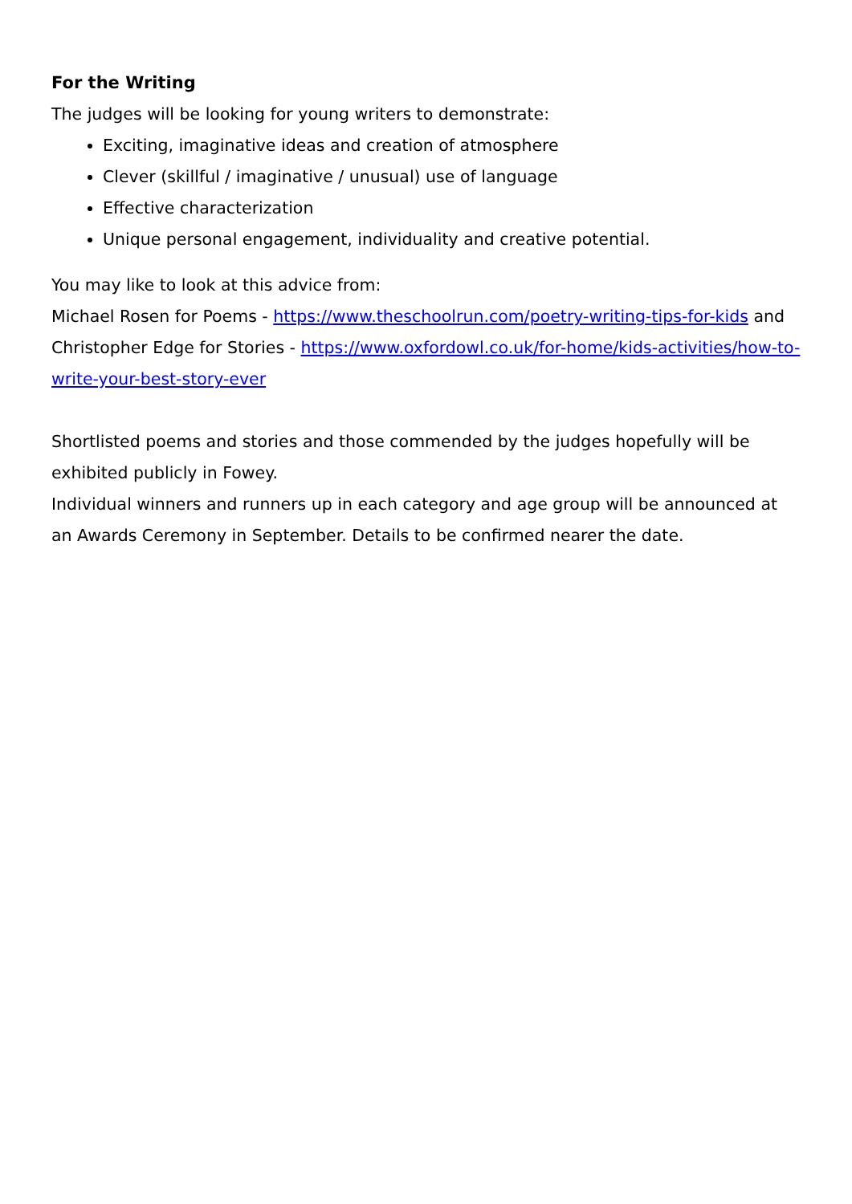For the Writing
The judges will be looking for young writers to demonstrate:
Exciting, imaginative ideas and creation of atmosphere
Clever (skillful / imaginative / unusual) use of language
Effective characterization
Unique personal engagement, individuality and creative potential.
You may like to look at this advice from:
Michael Rosen for Poems - https://www.theschoolrun.com/poetry-writing-tips-for-kids and
Christopher Edge for Stories - https://www.oxfordowl.co.uk/for-home/kids-activities/how-to-write-your-best-story-ever
Shortlisted poems and stories and those commended by the judges hopefully will be exhibited publicly in Fowey.
Individual winners and runners up in each category and age group will be announced at an Awards Ceremony in September. Details to be confirmed nearer the date.